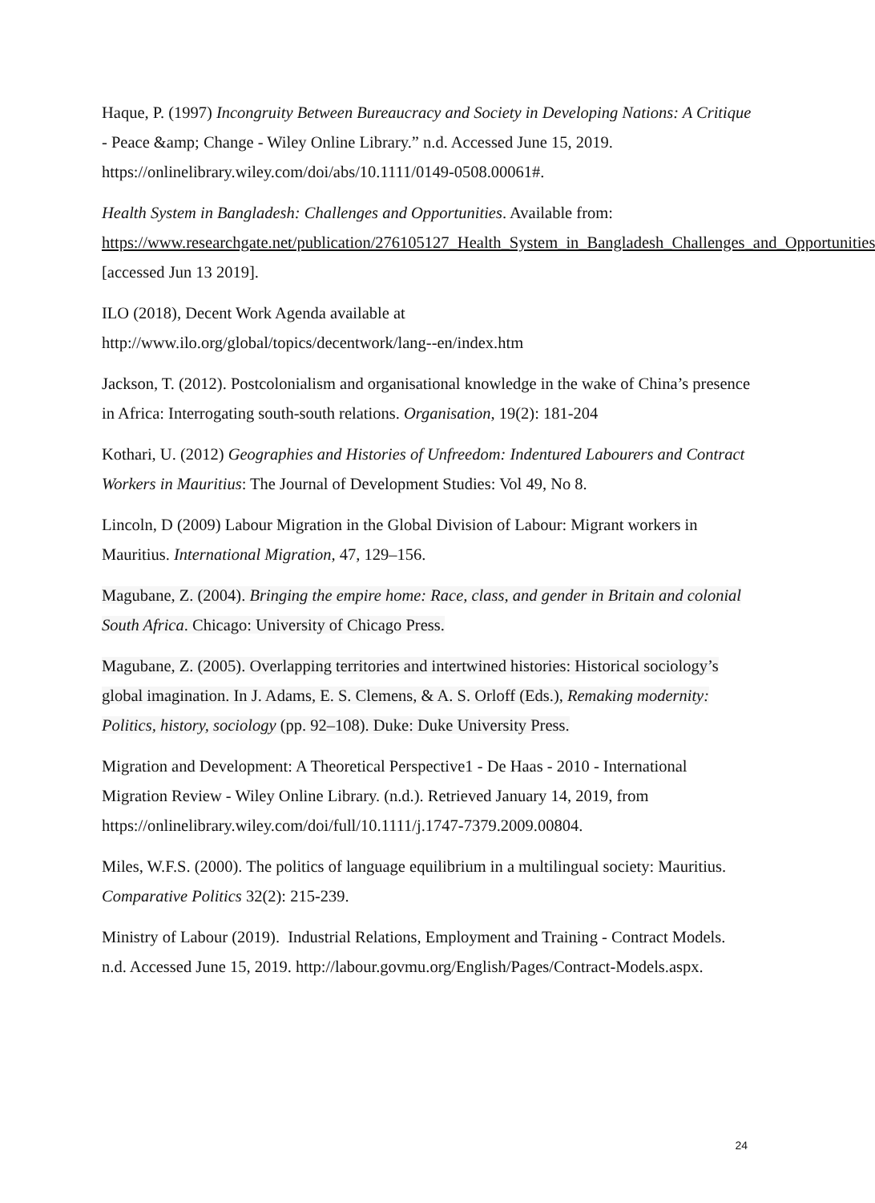Haque, P. (1997) Incongruity Between Bureaucracy and Society in Developing Nations: A Critique - Peace &amp; Change - Wiley Online Library.” n.d. Accessed June 15, 2019. https://onlinelibrary.wiley.com/doi/abs/10.1111/0149-0508.00061#.
Health System in Bangladesh: Challenges and Opportunities. Available from: https://www.researchgate.net/publication/276105127_Health_System_in_Bangladesh_Challenges_and_Opportunities [accessed Jun 13 2019].
ILO (2018), Decent Work Agenda available at
http://www.ilo.org/global/topics/decentwork/lang--en/index.htm
Jackson, T. (2012). Postcolonialism and organisational knowledge in the wake of China’s presence in Africa: Interrogating south-south relations. Organisation, 19(2): 181-204
Kothari, U. (2012) Geographies and Histories of Unfreedom: Indentured Labourers and Contract Workers in Mauritius: The Journal of Development Studies: Vol 49, No 8.
Lincoln, D (2009) Labour Migration in the Global Division of Labour: Migrant workers in Mauritius. International Migration, 47, 129–156.
Magubane, Z. (2004). Bringing the empire home: Race, class, and gender in Britain and colonial South Africa. Chicago: University of Chicago Press.
Magubane, Z. (2005). Overlapping territories and intertwined histories: Historical sociology’s global imagination. In J. Adams, E. S. Clemens, & A. S. Orloff (Eds.), Remaking modernity: Politics, history, sociology (pp. 92–108). Duke: Duke University Press.
Migration and Development: A Theoretical Perspective1 - De Haas - 2010 - International Migration Review - Wiley Online Library. (n.d.). Retrieved January 14, 2019, from https://onlinelibrary.wiley.com/doi/full/10.1111/j.1747-7379.2009.00804.
Miles, W.F.S. (2000). The politics of language equilibrium in a multilingual society: Mauritius. Comparative Politics 32(2): 215-239.
Ministry of Labour (2019). Industrial Relations, Employment and Training - Contract Models. n.d. Accessed June 15, 2019. http://labour.govmu.org/English/Pages/Contract-Models.aspx.
24